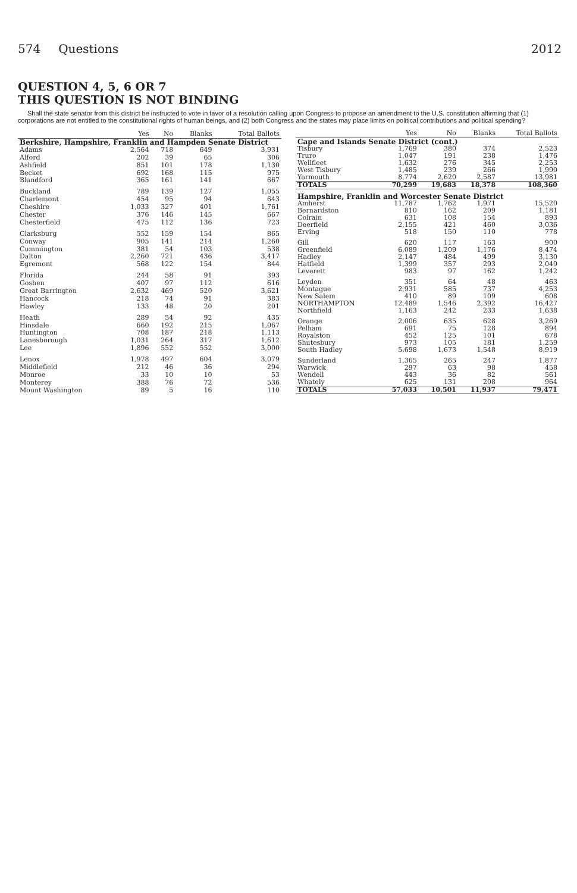574 Questions 2012
QUESTION 4, 5, 6 OR 7
THIS QUESTION IS NOT BINDING
Shall the state senator from this district be instructed to vote in favor of a resolution calling upon Congress to propose an amendment to the U.S. constitution affirming that (1) corporations are not entitled to the constitutional rights of human beings, and (2) both Congress and the states may place limits on political contributions and political spending?
| | Yes | No | Blanks | Total Ballots |
| --- | --- | --- | --- | --- |
| Berkshire, Hampshire, Franklin and Hampden Senate District | | | | |
| Adams | 2,564 | 718 | 649 | 3,931 |
| Alford | 202 | 39 | 65 | 306 |
| Ashfield | 851 | 101 | 178 | 1,130 |
| Becket | 692 | 168 | 115 | 975 |
| Blandford | 365 | 161 | 141 | 667 |
| Buckland | 789 | 139 | 127 | 1,055 |
| Charlemont | 454 | 95 | 94 | 643 |
| Cheshire | 1,033 | 327 | 401 | 1,761 |
| Chester | 376 | 146 | 145 | 667 |
| Chesterfield | 475 | 112 | 136 | 723 |
| Clarksburg | 552 | 159 | 154 | 865 |
| Conway | 905 | 141 | 214 | 1,260 |
| Cummington | 381 | 54 | 103 | 538 |
| Dalton | 2,260 | 721 | 436 | 3,417 |
| Egremont | 568 | 122 | 154 | 844 |
| Florida | 244 | 58 | 91 | 393 |
| Goshen | 407 | 97 | 112 | 616 |
| Great Barrington | 2,632 | 469 | 520 | 3,621 |
| Hancock | 218 | 74 | 91 | 383 |
| Hawley | 133 | 48 | 20 | 201 |
| Heath | 289 | 54 | 92 | 435 |
| Hinsdale | 660 | 192 | 215 | 1,067 |
| Huntington | 708 | 187 | 218 | 1,113 |
| Lanesborough | 1,031 | 264 | 317 | 1,612 |
| Lee | 1,896 | 552 | 552 | 3,000 |
| Lenox | 1,978 | 497 | 604 | 3,079 |
| Middlefield | 212 | 46 | 36 | 294 |
| Monroe | 33 | 10 | 10 | 53 |
| Monterey | 388 | 76 | 72 | 536 |
| Mount Washington | 89 | 5 | 16 | 110 |
| | Yes | No | Blanks | Total Ballots |
| --- | --- | --- | --- | --- |
| Cape and Islands Senate District (cont.) | | | | |
| Tisbury | 1,769 | 380 | 374 | 2,523 |
| Truro | 1,047 | 191 | 238 | 1,476 |
| Wellfleet | 1,632 | 276 | 345 | 2,253 |
| West Tisbury | 1,485 | 239 | 266 | 1,990 |
| Yarmouth | 8,774 | 2,620 | 2,587 | 13,981 |
| TOTALS | 70,299 | 19,683 | 18,378 | 108,360 |
| Hampshire, Franklin and Worcester Senate District | | | | |
| Amherst | 11,787 | 1,762 | 1,971 | 15,520 |
| Bernardston | 810 | 162 | 209 | 1,181 |
| Colrain | 631 | 108 | 154 | 893 |
| Deerfield | 2,155 | 421 | 460 | 3,036 |
| Erving | 518 | 150 | 110 | 778 |
| Gill | 620 | 117 | 163 | 900 |
| Greenfield | 6,089 | 1,209 | 1,176 | 8,474 |
| Hadley | 2,147 | 484 | 499 | 3,130 |
| Hatfield | 1,399 | 357 | 293 | 2,049 |
| Leverett | 983 | 97 | 162 | 1,242 |
| Leyden | 351 | 64 | 48 | 463 |
| Montague | 2,931 | 585 | 737 | 4,253 |
| New Salem | 410 | 89 | 109 | 608 |
| NORTHAMPTON | 12,489 | 1,546 | 2,392 | 16,427 |
| Northfield | 1,163 | 242 | 233 | 1,638 |
| Orange | 2,006 | 635 | 628 | 3,269 |
| Pelham | 691 | 75 | 128 | 894 |
| Royalston | 452 | 125 | 101 | 678 |
| Shutesbury | 973 | 105 | 181 | 1,259 |
| South Hadley | 5,698 | 1,673 | 1,548 | 8,919 |
| Sunderland | 1,365 | 265 | 247 | 1,877 |
| Warwick | 297 | 63 | 98 | 458 |
| Wendell | 443 | 36 | 82 | 561 |
| Whately | 625 | 131 | 208 | 964 |
| TOTALS | 57,033 | 10,501 | 11,937 | 79,471 |